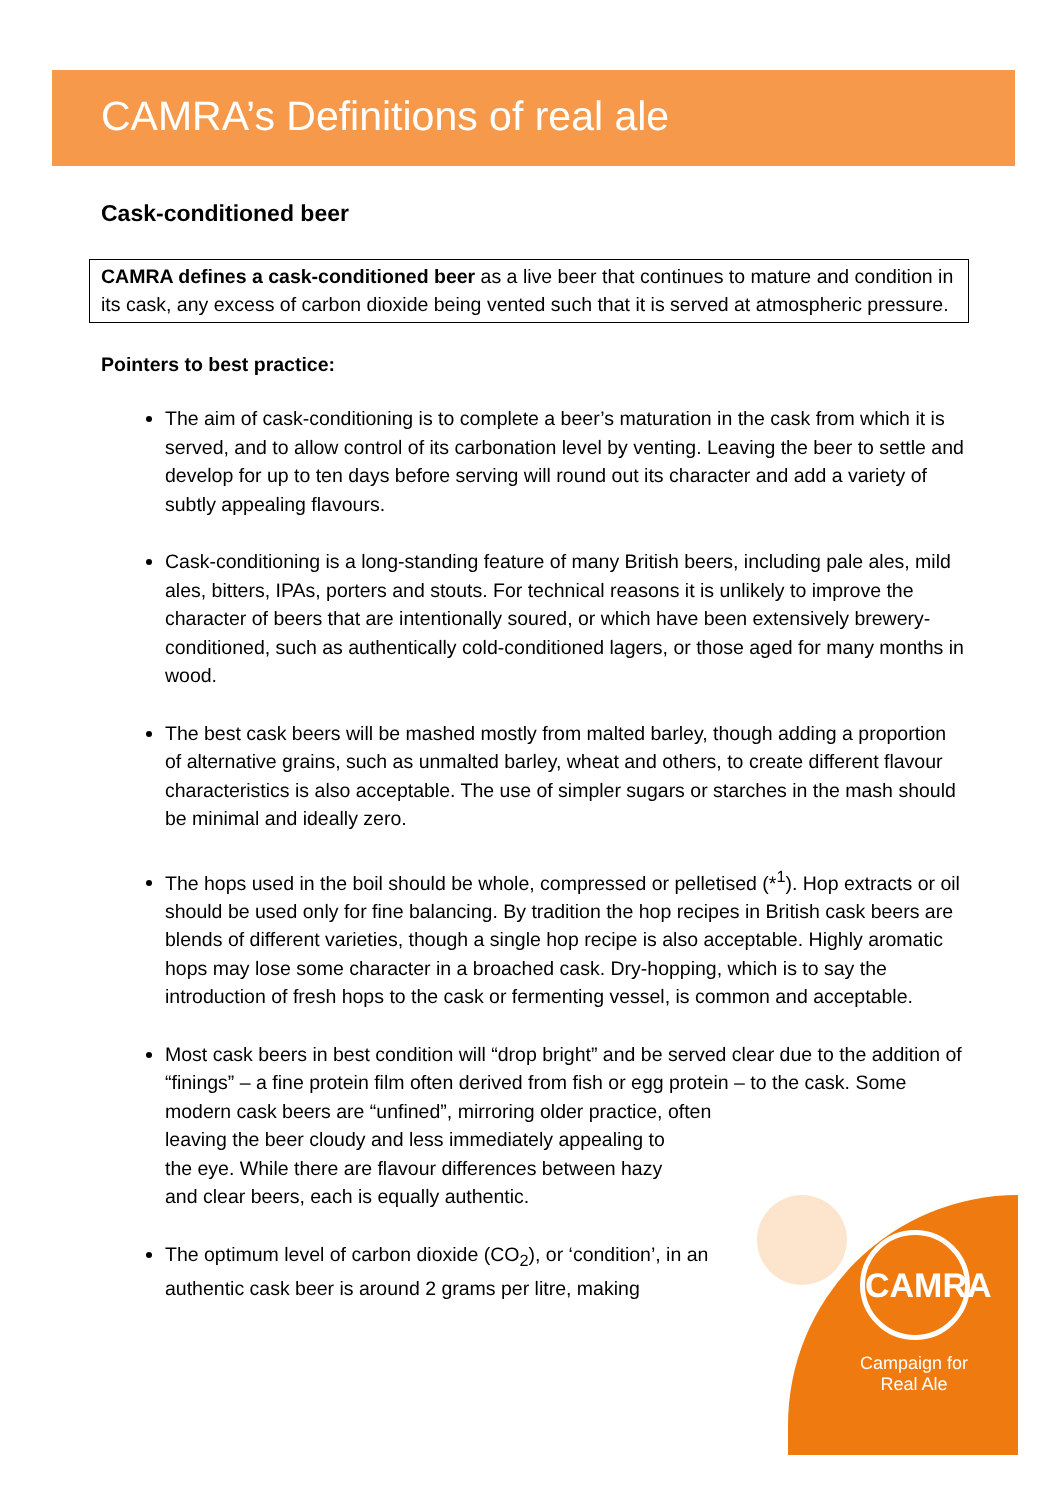CAMRA’s Definitions of real ale
CAMRA
Campaign for Real Ale
Cask-conditioned beer
CAMRA defines a cask-conditioned beer as a live beer that continues to mature and condition in its cask, any excess of carbon dioxide being vented such that it is served at atmospheric pressure.
Pointers to best practice:
The aim of cask-conditioning is to complete a beer’s maturation in the cask from which it is served, and to allow control of its carbonation level by venting. Leaving the beer to settle and develop for up to ten days before serving will round out its character and add a variety of subtly appealing flavours.
Cask-conditioning is a long-standing feature of many British beers, including pale ales, mild ales, bitters, IPAs, porters and stouts. For technical reasons it is unlikely to improve the character of beers that are intentionally soured, or which have been extensively brewery-conditioned, such as authentically cold-conditioned lagers, or those aged for many months in wood.
The best cask beers will be mashed mostly from malted barley, though adding a proportion of alternative grains, such as unmalted barley, wheat and others, to create different flavour characteristics is also acceptable. The use of simpler sugars or starches in the mash should be minimal and ideally zero.
The hops used in the boil should be whole, compressed or pelletised (*<sup>1</sup>). Hop extracts or oil should be used only for fine balancing. By tradition the hop recipes in British cask beers are blends of different varieties, though a single hop recipe is also acceptable. Highly aromatic hops may lose some character in a broached cask. Dry-hopping, which is to say the introduction of fresh hops to the cask or fermenting vessel, is common and acceptable.
Most cask beers in best condition will “drop bright” and be served clear due to the addition of “finings” – a fine protein film often derived from fish or egg protein – to the cask. Some modern cask beers are “unfined”, mirroring older practice, often
leaving the beer cloudy and less immediately appealing to
the eye. While there are flavour differences between hazy
and clear beers, each is equally authentic.
The optimum level of carbon dioxide (CO<sub>2</sub>), or ‘condition’, in an authentic cask beer is around 2 grams per litre, making